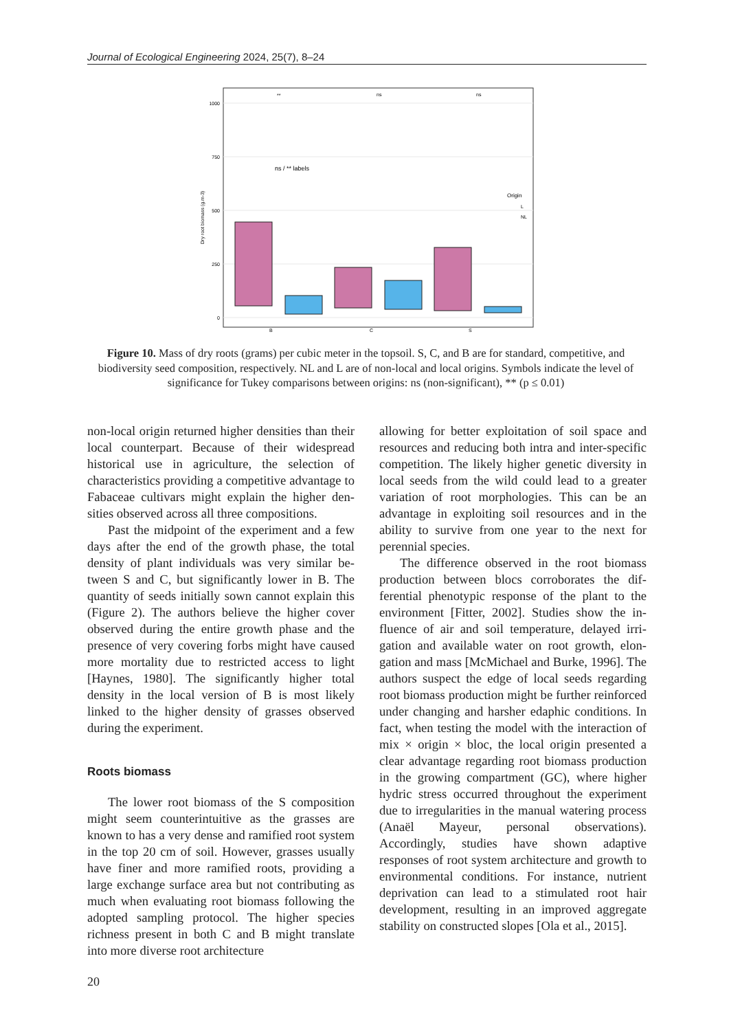Journal of Ecological Engineering 2024, 25(7), 8–24
1000
750
500
250
0
Dry root biomass (g.m-3)
ns / ** labels
**
ns
ns
B
C
S
Origin
L
NL
Figure 10. Mass of dry roots (grams) per cubic meter in the topsoil. S, C, and B are for standard, competitive, and biodiversity seed composition, respectively. NL and L are of non-local and local origins. Symbols indicate the level of significance for Tukey comparisons between origins: ns (non-significant), ** (p ≤ 0.01)
non-local origin returned higher densities than their local counterpart. Because of their wide­spread historical use in agriculture, the selection of characteristics providing a competitive advantage to Fabaceae cultivars might explain the higher den­sities observed across all three compositions.
Past the midpoint of the experiment and a few days after the end of the growth phase, the total density of plant individuals was very similar be­tween S and C, but significantly lower in B. The quantity of seeds initially sown cannot explain this (Figure 2). The authors believe the higher cover observed during the entire growth phase and the presence of very covering forbs might have caused more mortality due to restricted ac­cess to light [Haynes, 1980]. The significantly higher total density in the local version of B is most likely linked to the higher density of grasses observed during the experiment.
Roots biomass
The lower root biomass of the S composi­tion might seem counterintuitive as the grasses are known to has a very dense and ramified root system in the top 20 cm of soil. However, grasses usually have finer and more ramified roots, pro­viding a large exchange surface area but not con­tributing as much when evaluating root biomass following the adopted sampling protocol. The higher species richness present in both C and B might translate into more diverse root architecture
allowing for better exploitation of soil space and resources and reducing both intra and inter-spe­cific competition. The likely higher genetic diver­sity in local seeds from the wild could lead to a greater variation of root morphologies. This can be an advantage in exploiting soil resources and in the ability to survive from one year to the next for perennial species.
The difference observed in the root biomass production between blocs corroborates the dif­ferential phenotypic response of the plant to the environment [Fitter, 2002]. Studies show the in­fluence of air and soil temperature, delayed irri­gation and available water on root growth, elon­gation and mass [McMichael and Burke, 1996]. The authors suspect the edge of local seeds re­garding root biomass production might be further reinforced under changing and harsher edaphic conditions. In fact, when testing the model with the interaction of mix × origin × bloc, the lo­cal origin presented a clear advantage regarding root biomass production in the growing compart­ment (GC), where higher hydric stress occurred throughout the experiment due to irregularities in the manual watering process (Anaël Mayeur, personal observations). Accordingly, studies have shown adaptive responses of root system archi­tecture and growth to environmental conditions. For instance, nutrient deprivation can lead to a stimulated root hair development, resulting in an improved aggregate stability on constructed slopes [Ola et al., 2015].
20